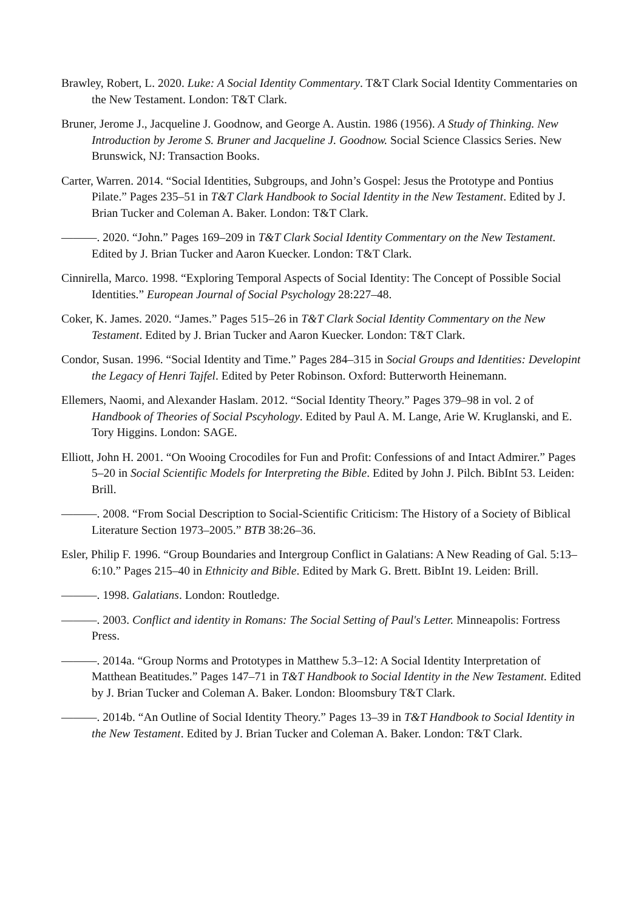Brawley, Robert, L. 2020. Luke: A Social Identity Commentary. T&T Clark Social Identity Commentaries on the New Testament. London: T&T Clark.
Bruner, Jerome J., Jacqueline J. Goodnow, and George A. Austin. 1986 (1956). A Study of Thinking. New Introduction by Jerome S. Bruner and Jacqueline J. Goodnow. Social Science Classics Series. New Brunswick, NJ: Transaction Books.
Carter, Warren. 2014. “Social Identities, Subgroups, and John’s Gospel: Jesus the Prototype and Pontius Pilate.” Pages 235–51 in T&T Clark Handbook to Social Identity in the New Testament. Edited by J. Brian Tucker and Coleman A. Baker. London: T&T Clark.
———. 2020. “John.” Pages 169–209 in T&T Clark Social Identity Commentary on the New Testament. Edited by J. Brian Tucker and Aaron Kuecker. London: T&T Clark.
Cinnirella, Marco. 1998. “Exploring Temporal Aspects of Social Identity: The Concept of Possible Social Identities.” European Journal of Social Psychology 28:227–48.
Coker, K. James. 2020. “James.” Pages 515–26 in T&T Clark Social Identity Commentary on the New Testament. Edited by J. Brian Tucker and Aaron Kuecker. London: T&T Clark.
Condor, Susan. 1996. “Social Identity and Time.” Pages 284–315 in Social Groups and Identities: Developint the Legacy of Henri Tajfel. Edited by Peter Robinson. Oxford: Butterworth Heinemann.
Ellemers, Naomi, and Alexander Haslam. 2012. “Social Identity Theory.” Pages 379–98 in vol. 2 of Handbook of Theories of Social Pscyhology. Edited by Paul A. M. Lange, Arie W. Kruglanski, and E. Tory Higgins. London: SAGE.
Elliott, John H. 2001. “On Wooing Crocodiles for Fun and Profit: Confessions of and Intact Admirer.” Pages 5–20 in Social Scientific Models for Interpreting the Bible. Edited by John J. Pilch. BibInt 53. Leiden: Brill.
———. 2008. “From Social Description to Social-Scientific Criticism: The History of a Society of Biblical Literature Section 1973–2005.” BTB 38:26–36.
Esler, Philip F. 1996. “Group Boundaries and Intergroup Conflict in Galatians: A New Reading of Gal. 5:13–6:10.” Pages 215–40 in Ethnicity and Bible. Edited by Mark G. Brett. BibInt 19. Leiden: Brill.
———. 1998. Galatians. London: Routledge.
———. 2003. Conflict and identity in Romans: The Social Setting of Paul's Letter. Minneapolis: Fortress Press.
———. 2014a. “Group Norms and Prototypes in Matthew 5.3–12: A Social Identity Interpretation of Matthean Beatitudes.” Pages 147–71 in T&T Handbook to Social Identity in the New Testament. Edited by J. Brian Tucker and Coleman A. Baker. London: Bloomsbury T&T Clark.
———. 2014b. “An Outline of Social Identity Theory.” Pages 13–39 in T&T Handbook to Social Identity in the New Testament. Edited by J. Brian Tucker and Coleman A. Baker. London: T&T Clark.